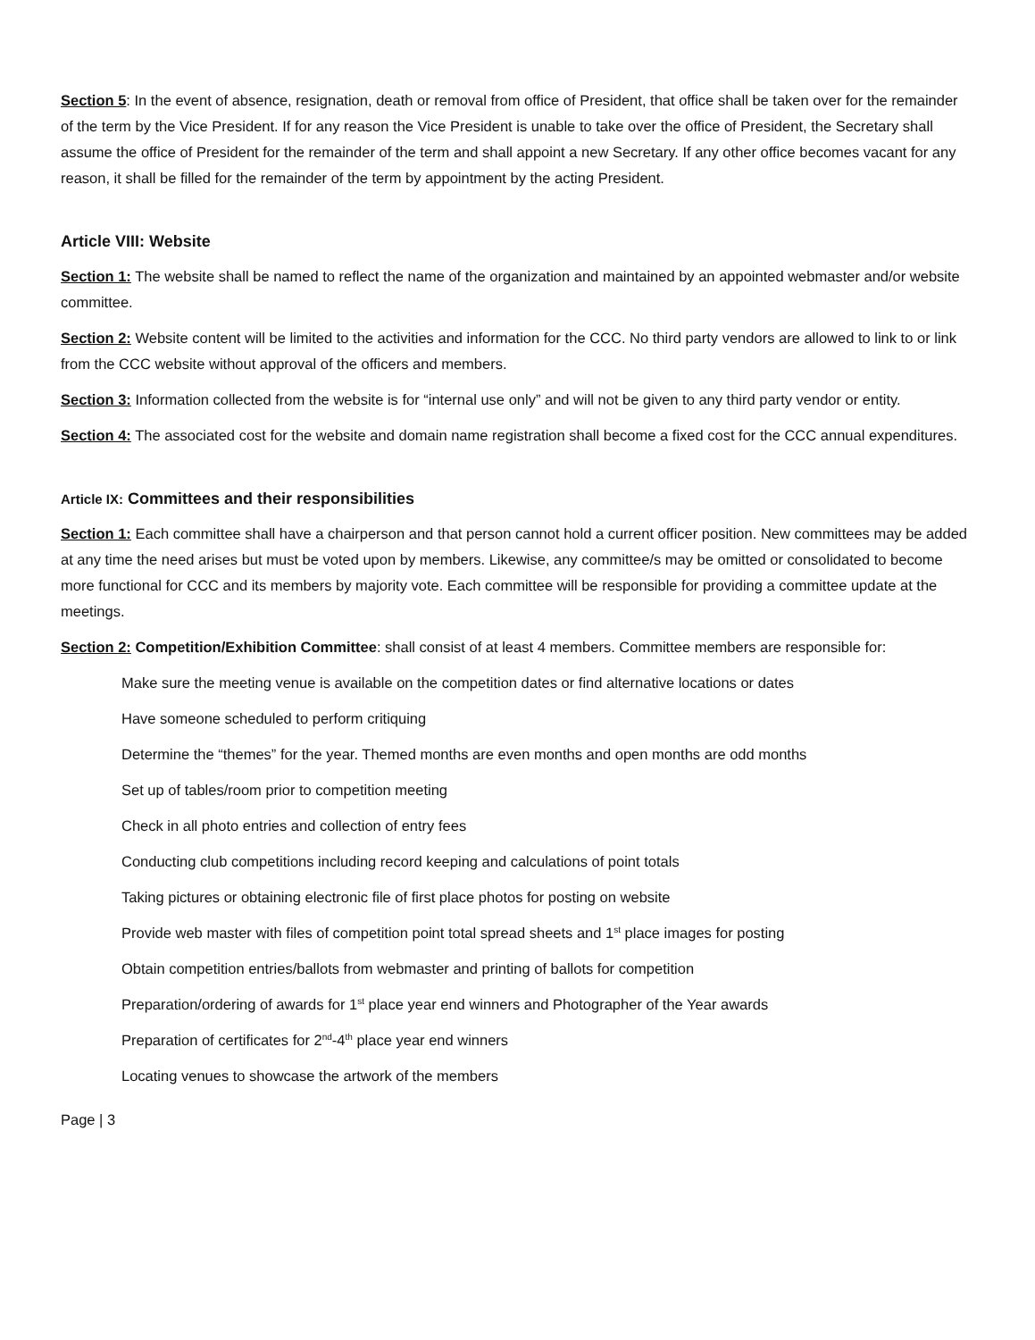Section 5: In the event of absence, resignation, death or removal from office of President, that office shall be taken over for the remainder of the term by the Vice President. If for any reason the Vice President is unable to take over the office of President, the Secretary shall assume the office of President for the remainder of the term and shall appoint a new Secretary. If any other office becomes vacant for any reason, it shall be filled for the remainder of the term by appointment by the acting President.
Article VIII: Website
Section 1: The website shall be named to reflect the name of the organization and maintained by an appointed webmaster and/or website committee.
Section 2: Website content will be limited to the activities and information for the CCC. No third party vendors are allowed to link to or link from the CCC website without approval of the officers and members.
Section 3: Information collected from the website is for “internal use only” and will not be given to any third party vendor or entity.
Section 4: The associated cost for the website and domain name registration shall become a fixed cost for the CCC annual expenditures.
Article IX: Committees and their responsibilities
Section 1: Each committee shall have a chairperson and that person cannot hold a current officer position. New committees may be added at any time the need arises but must be voted upon by members. Likewise, any committee/s may be omitted or consolidated to become more functional for CCC and its members by majority vote. Each committee will be responsible for providing a committee update at the meetings.
Section 2: Competition/Exhibition Committee: shall consist of at least 4 members. Committee members are responsible for:
Make sure the meeting venue is available on the competition dates or find alternative locations or dates
Have someone scheduled to perform critiquing
Determine the “themes” for the year. Themed months are even months and open months are odd months
Set up of tables/room prior to competition meeting
Check in all photo entries and collection of entry fees
Conducting club competitions including record keeping and calculations of point totals
Taking pictures or obtaining electronic file of first place photos for posting on website
Provide web master with files of competition point total spread sheets and 1<sup>st</sup> place images for posting
Obtain competition entries/ballots from webmaster and printing of ballots for competition
Preparation/ordering of awards for 1<sup>st</sup> place year end winners and Photographer of the Year awards
Preparation of certificates for 2<sup>nd</sup>-4<sup>th</sup> place year end winners
Locating venues to showcase the artwork of the members
Page | 3